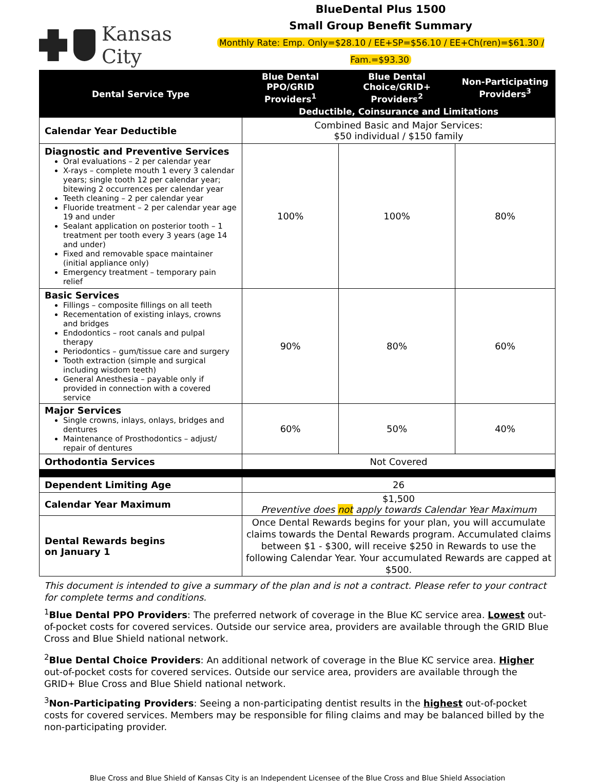Kansas City
BlueDental Plus 1500
Small Group Benefit Summary
Monthly Rate: Emp. Only=$28.10 / EE+SP=$56.10 / EE+Ch(ren)=$61.30 / Fam.=$93.30
| Dental Service Type | Blue Dental PPO/GRID Providers<sup>1</sup> | Blue Dental Choice/GRID+ Providers<sup>2</sup> | Non-Participating Providers<sup>3</sup> |
| --- | --- | --- | --- |
| | Deductible, Coinsurance and Limitations | | |
| Calendar Year Deductible | Combined Basic and Major Services: $50 individual / $150 family | | |
| Diagnostic and Preventive Services Oral evaluations – 2 per calendar year X-rays – complete mouth 1 every 3 calendar years; single tooth 12 per calendar year; bitewing 2 occurrences per calendar year Teeth cleaning – 2 per calendar year Fluoride treatment – 2 per calendar year age 19 and under Sealant application on posterior tooth – 1 treatment per tooth every 3 years (age 14 and under) Fixed and removable space maintainer (initial appliance only) Emergency treatment – temporary pain relief | 100% | 100% | 80% |
| Basic Services Fillings – composite fillings on all teeth Recementation of existing inlays, crowns and bridges Endodontics – root canals and pulpal therapy Periodontics – gum/tissue care and surgery Tooth extraction (simple and surgical including wisdom teeth) General Anesthesia – payable only if provided in connection with a covered service | 90% | 80% | 60% |
| Major Services Single crowns, inlays, onlays, bridges and dentures Maintenance of Prosthodontics – adjust/ repair of dentures | 60% | 50% | 40% |
| Orthodontia Services | Not Covered | | |
| Dependent Limiting Age | 26 | | |
| Calendar Year Maximum | $1,500 Preventive does not apply towards Calendar Year Maximum | | |
| Dental Rewards begins on January 1 | Once Dental Rewards begins for your plan, you will accumulate claims towards the Dental Rewards program. Accumulated claims between $1 - $300, will receive $250 in Rewards to use the following Calendar Year. Your accumulated Rewards are capped at $500. | | |
This document is intended to give a summary of the plan and is not a contract. Please refer to your contract for complete terms and conditions.
<sup>1</sup> Blue Dental PPO Providers: The preferred network of coverage in the Blue KC service area. Lowest out-of-pocket costs for covered services. Outside our service area, providers are available through the GRID Blue Cross and Blue Shield national network.
<sup>2</sup> Blue Dental Choice Providers: An additional network of coverage in the Blue KC service area. Higher out-of-pocket costs for covered services. Outside our service area, providers are available through the GRID+ Blue Cross and Blue Shield national network.
<sup>3</sup> Non-Participating Providers: Seeing a non-participating dentist results in the highest out-of-pocket costs for covered services. Members may be responsible for filing claims and may be balanced billed by the non-participating provider.
Blue Cross and Blue Shield of Kansas City is an Independent Licensee of the Blue Cross and Blue Shield Association